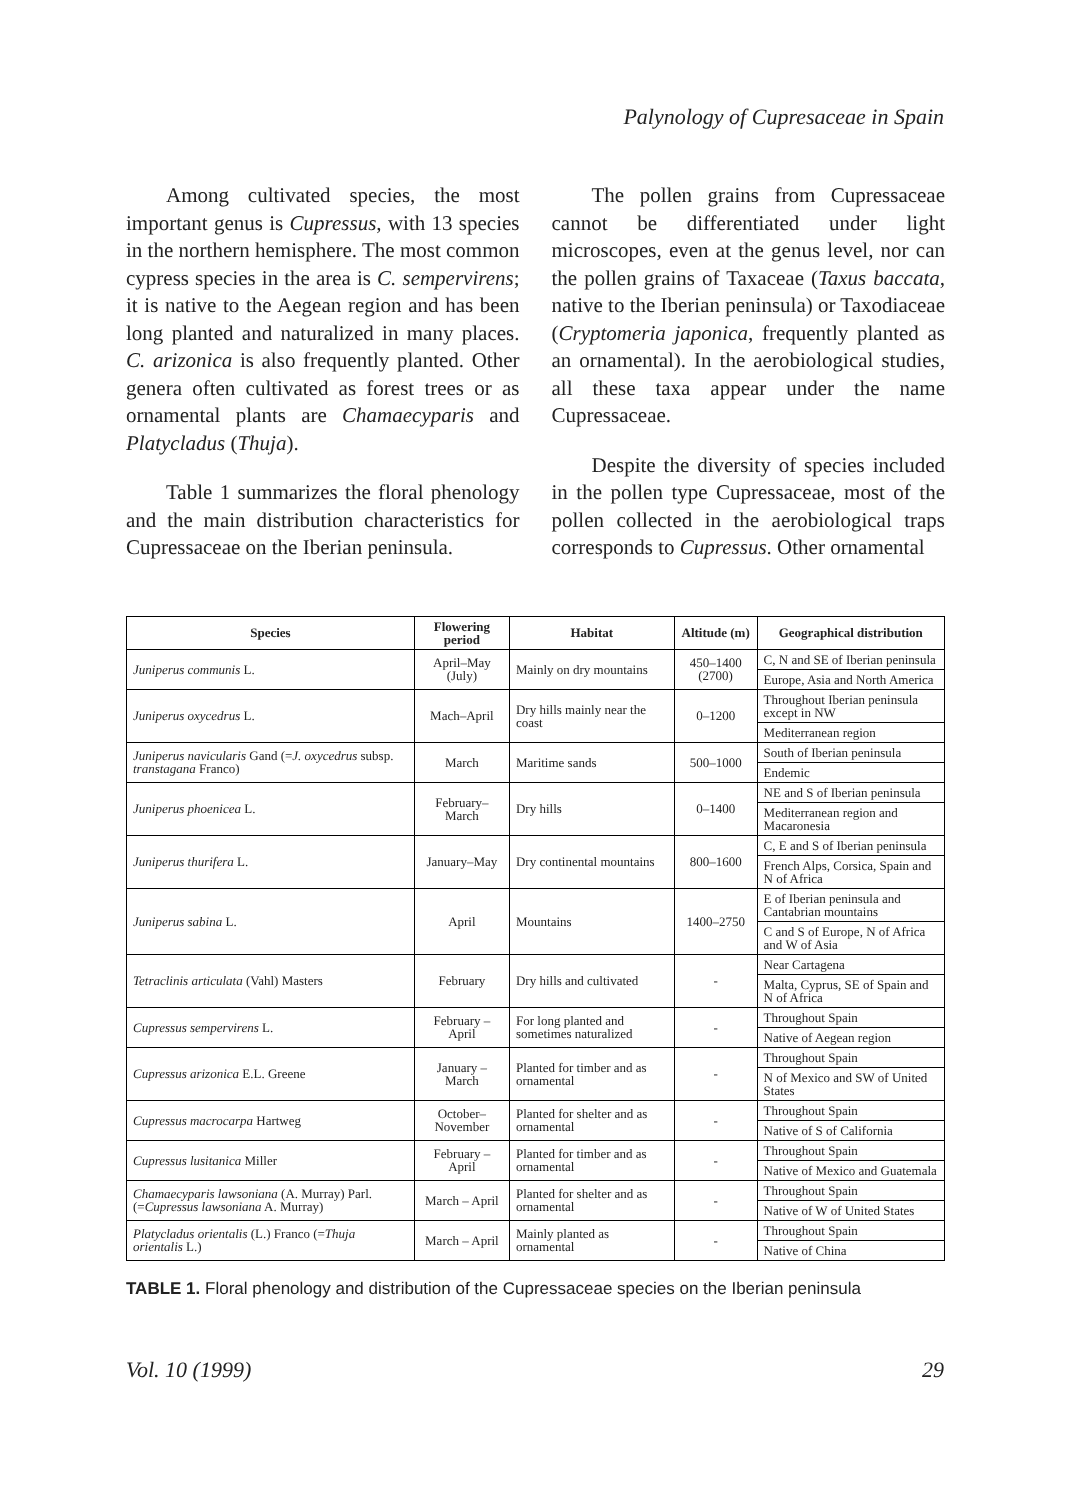Palynology of Cupresaceae in Spain
Among cultivated species, the most important genus is Cupressus, with 13 species in the northern hemisphere. The most common cypress species in the area is C. sempervirens; it is native to the Aegean region and has been long planted and naturalized in many places. C. arizonica is also frequently planted. Other genera often cultivated as forest trees or as ornamental plants are Chamaecyparis and Platycladus (Thuja).
Table 1 summarizes the floral phenology and the main distribution characteristics for Cupressaceae on the Iberian peninsula.
The pollen grains from Cupressaceae cannot be differentiated under light microscopes, even at the genus level, nor can the pollen grains of Taxaceae (Taxus baccata, native to the Iberian peninsula) or Taxodiaceae (Cryptomeria japonica, frequently planted as an ornamental). In the aerobiological studies, all these taxa appear under the name Cupressaceae.
Despite the diversity of species included in the pollen type Cupressaceae, most of the pollen collected in the aerobiological traps corresponds to Cupressus. Other ornamental
| Species | Flowering period | Habitat | Altitude (m) | Geographical distribution |
| --- | --- | --- | --- | --- |
| Juniperus communis L. | April–May (July) | Mainly on dry mountains | 450–1400 (2700) | C, N and SE of Iberian peninsula |
| | | | | Europe, Asia and North America |
| Juniperus oxycedrus L. | Mach–April | Dry hills mainly near the coast | 0–1200 | Throughout Iberian peninsula except in NW |
| | | | | Mediterranean region |
| Juniperus navicularis Gand (= J. oxycedrus subsp. transtagana Franco) | March | Maritime sands | 500–1000 | South of Iberian peninsula |
| | | | | Endemic |
| Juniperus phoenicea L. | February–March | Dry hills | 0–1400 | NE and S of Iberian peninsula |
| | | | | Mediterranean region and Macaronesia |
| Juniperus thurifera L. | January–May | Dry continental mountains | 800–1600 | C, E and S of Iberian peninsula |
| | | | | French Alps, Corsica, Spain and N of Africa |
| Juniperus sabina L. | April | Mountains | 1400–2750 | E of Iberian peninsula and Cantabrian mountains |
| | | | | C and S of Europe, N of Africa and W of Asia |
| Tetraclinis articulata (Vahl) Masters | February | Dry hills and cultivated | - | Near Cartagena |
| | | | | Malta, Cyprus, SE of Spain and N of Africa |
| Cupressus sempervirens L. | February –April | For long planted and sometimes naturalized | - | Throughout Spain |
| | | | | Native of Aegean region |
| Cupressus arizonica E.L. Greene | January – March | Planted for timber and as ornamental | - | Throughout Spain |
| | | | | N of Mexico and SW of United States |
| Cupressus macrocarpa Hartweg | October–November | Planted for shelter and as ornamental | - | Throughout Spain |
| | | | | Native of S of California |
| Cupressus lusitanica Miller | February – April | Planted for timber and as ornamental | - | Throughout Spain |
| | | | | Native of Mexico and Guatemala |
| Chamaecyparis lawsoniana (A. Murray) Parl. (= Cupressus lawsoniana A. Murray) | March – April | Planted for shelter and as ornamental | - | Throughout Spain |
| | | | | Native of W of United States |
| Platycladus orientalis (L.) Franco (= Thuja orientalis L.) | March – April | Mainly planted as ornamental | - | Throughout Spain |
| | | | | Native of China |
TABLE 1. Floral phenology and distribution of the Cupressaceae species on the Iberian peninsula
Vol. 10 (1999) 29